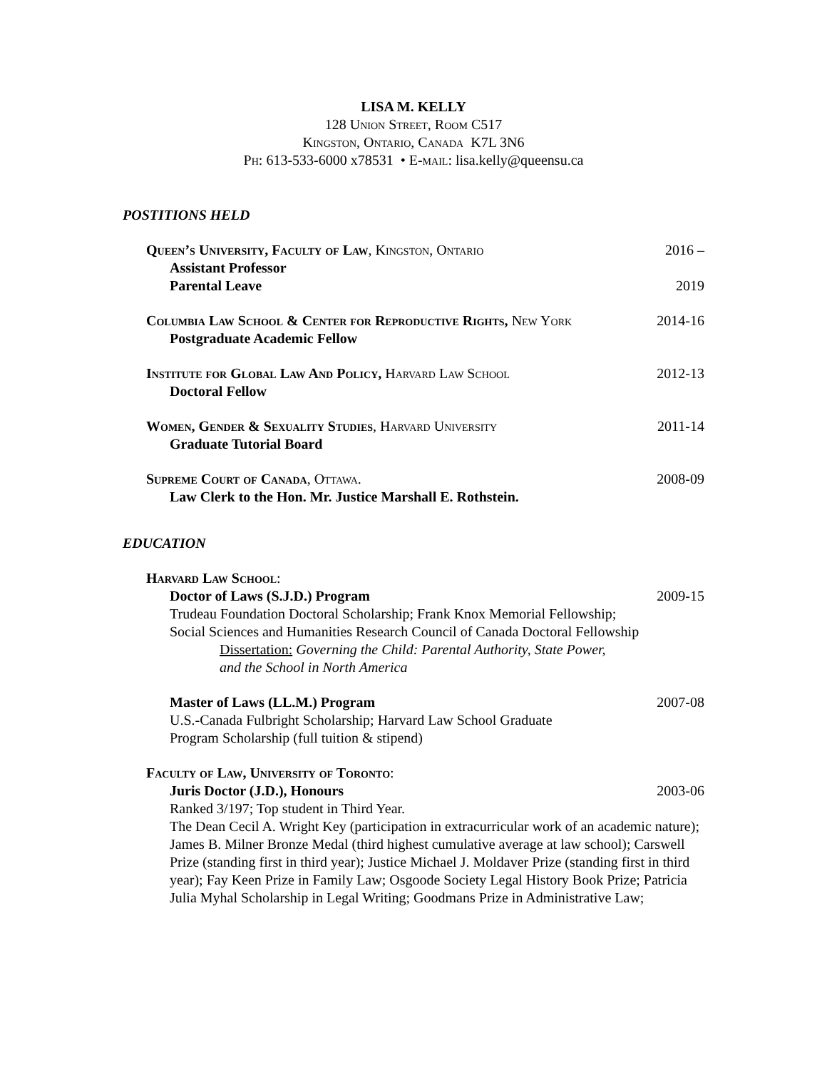LISA M. KELLY
128 Union Street, Room C517
Kingston, Ontario, Canada K7L 3N6
Ph: 613-533-6000 x78531 • E-mail: lisa.kelly@queensu.ca
POSTITIONS HELD
Queen’s University, Faculty of Law, Kingston, Ontario 2016 –
Assistant Professor
Parental Leave 2019
Columbia Law School & Center for Reproductive Rights, New York 2014-16
Postgraduate Academic Fellow
Institute for Global Law And Policy, Harvard Law School 2012-13
Doctoral Fellow
Women, Gender & Sexuality Studies, Harvard University 2011-14
Graduate Tutorial Board
Supreme Court of Canada, Ottawa. 2008-09
Law Clerk to the Hon. Mr. Justice Marshall E. Rothstein.
EDUCATION
Harvard Law School:
Doctor of Laws (S.J.D.) Program 2009-15
Trudeau Foundation Doctoral Scholarship; Frank Knox Memorial Fellowship;
Social Sciences and Humanities Research Council of Canada Doctoral Fellowship
Dissertation: Governing the Child: Parental Authority, State Power,
and the School in North America
Master of Laws (LL.M.) Program 2007-08
U.S.-Canada Fulbright Scholarship; Harvard Law School Graduate
Program Scholarship (full tuition & stipend)
Faculty of Law, University of Toronto:
Juris Doctor (J.D.), Honours 2003-06
Ranked 3/197; Top student in Third Year.
The Dean Cecil A. Wright Key (participation in extracurricular work of an academic nature); James B. Milner Bronze Medal (third highest cumulative average at law school); Carswell Prize (standing first in third year); Justice Michael J. Moldaver Prize (standing first in third year); Fay Keen Prize in Family Law; Osgoode Society Legal History Book Prize; Patricia Julia Myhal Scholarship in Legal Writing; Goodmans Prize in Administrative Law;